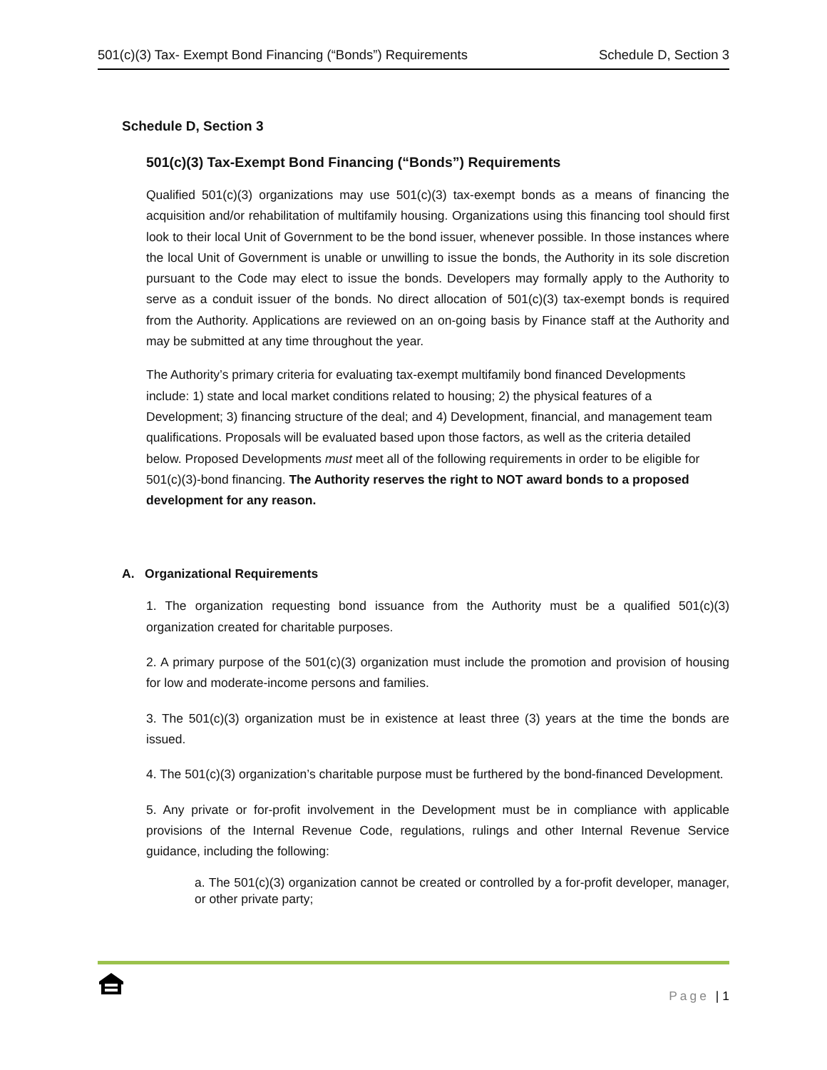501(c)(3) Tax- Exempt Bond Financing (“Bonds”) Requirements Schedule D, Section 3
Schedule D, Section 3
501(c)(3) Tax-Exempt Bond Financing (“Bonds”) Requirements
Qualified 501(c)(3) organizations may use 501(c)(3) tax-exempt bonds as a means of financing the acquisition and/or rehabilitation of multifamily housing. Organizations using this financing tool should first look to their local Unit of Government to be the bond issuer, whenever possible. In those instances where the local Unit of Government is unable or unwilling to issue the bonds, the Authority in its sole discretion pursuant to the Code may elect to issue the bonds. Developers may formally apply to the Authority to serve as a conduit issuer of the bonds. No direct allocation of 501(c)(3) tax-exempt bonds is required from the Authority. Applications are reviewed on an on-going basis by Finance staff at the Authority and may be submitted at any time throughout the year.
The Authority’s primary criteria for evaluating tax-exempt multifamily bond financed Developments include: 1) state and local market conditions related to housing; 2) the physical features of a Development; 3) financing structure of the deal; and 4) Development, financial, and management team qualifications. Proposals will be evaluated based upon those factors, as well as the criteria detailed below. Proposed Developments must meet all of the following requirements in order to be eligible for 501(c)(3)-bond financing. The Authority reserves the right to NOT award bonds to a proposed development for any reason.
A. Organizational Requirements
1. The organization requesting bond issuance from the Authority must be a qualified 501(c)(3) organization created for charitable purposes.
2. A primary purpose of the 501(c)(3) organization must include the promotion and provision of housing for low and moderate-income persons and families.
3. The 501(c)(3) organization must be in existence at least three (3) years at the time the bonds are issued.
4. The 501(c)(3) organization’s charitable purpose must be furthered by the bond-financed Development.
5. Any private or for-profit involvement in the Development must be in compliance with applicable provisions of the Internal Revenue Code, regulations, rulings and other Internal Revenue Service guidance, including the following:
a. The 501(c)(3) organization cannot be created or controlled by a for-profit developer, manager, or other private party;
Page | 1